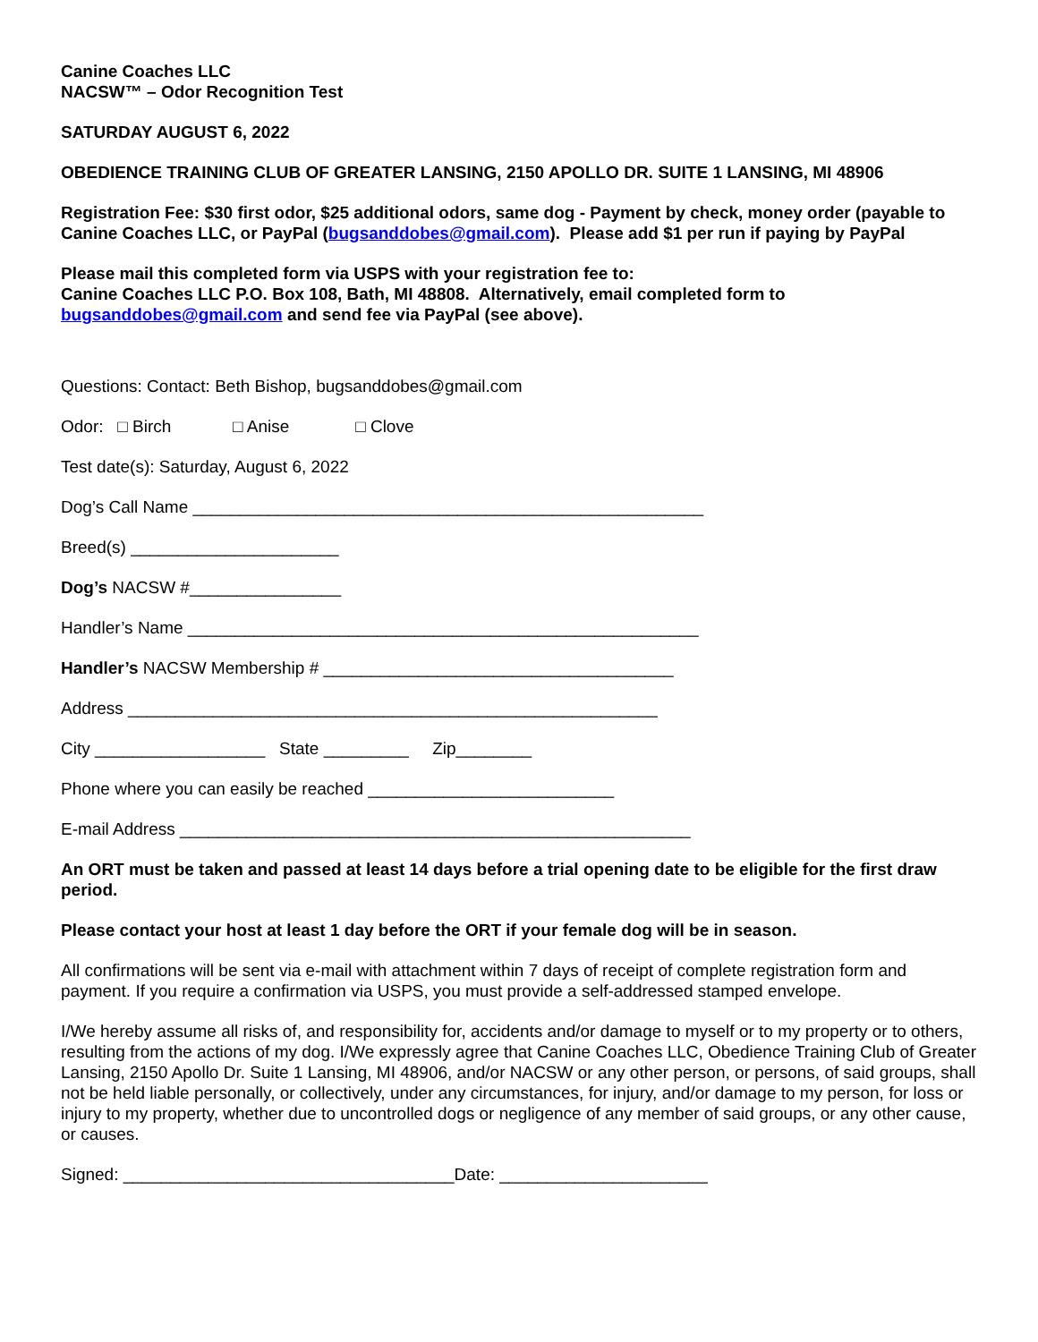Canine Coaches LLC
NACSW™ – Odor Recognition Test
SATURDAY AUGUST 6, 2022
OBEDIENCE TRAINING CLUB OF GREATER LANSING, 2150 APOLLO DR. SUITE 1 LANSING, MI 48906
Registration Fee: $30 first odor, $25 additional odors, same dog - Payment by check, money order (payable to Canine Coaches LLC, or PayPal (bugsanddobes@gmail.com). Please add $1 per run if paying by PayPal
Please mail this completed form via USPS with your registration fee to:
Canine Coaches LLC P.O. Box 108, Bath, MI 48808. Alternatively, email completed form to
bugsanddobes@gmail.com and send fee via PayPal (see above).
Questions: Contact: Beth Bishop, bugsanddobes@gmail.com
Odor: □ Birch □ Anise □ Clove
Test date(s): Saturday, August 6, 2022
Dog’s Call Name ______________________________________________________
Breed(s) ______________________
Dog’s NACSW #________________
Handler’s Name ______________________________________________________
Handler’s NACSW Membership # _____________________________________
Address ________________________________________________________
City __________________ State _________ Zip________
Phone where you can easily be reached __________________________
E-mail Address ______________________________________________________
An ORT must be taken and passed at least 14 days before a trial opening date to be eligible for the first draw period.
Please contact your host at least 1 day before the ORT if your female dog will be in season.
All confirmations will be sent via e-mail with attachment within 7 days of receipt of complete registration form and payment. If you require a confirmation via USPS, you must provide a self-addressed stamped envelope.
I/We hereby assume all risks of, and responsibility for, accidents and/or damage to myself or to my property or to others, resulting from the actions of my dog. I/We expressly agree that Canine Coaches LLC, Obedience Training Club of Greater Lansing, 2150 Apollo Dr. Suite 1 Lansing, MI 48906, and/or NACSW or any other person, or persons, of said groups, shall not be held liable personally, or collectively, under any circumstances, for injury, and/or damage to my person, for loss or injury to my property, whether due to uncontrolled dogs or negligence of any member of said groups, or any other cause, or causes.
Signed: ___________________________________Date: ______________________